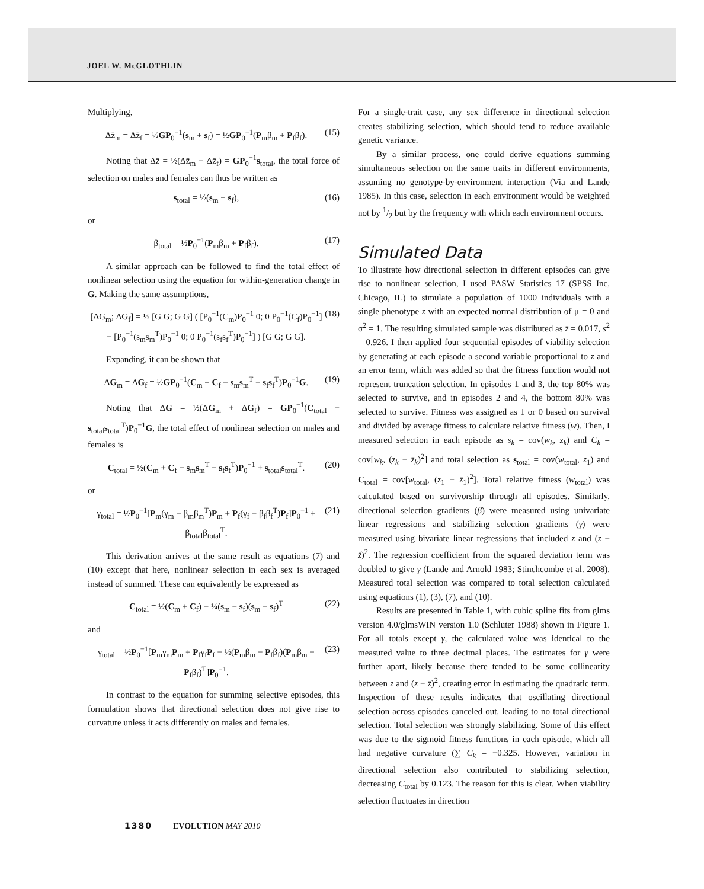JOEL W. McGLOTHLIN
Multiplying,
Δz̄<sub>m</sub> = Δz̄<sub>f</sub> = ½GP<sub>0</sub><sup>−1</sup>(s<sub>m</sub> + s<sub>f</sub>) = ½GP<sub>0</sub><sup>−1</sup>(P<sub>m</sub>β<sub>m</sub> + P<sub>f</sub>β<sub>f</sub>). (15)
Noting that Δz̄ = ½(Δz̄<sub>m</sub> + Δz̄<sub>f</sub>) = GP<sub>0</sub><sup>−1</sup>s<sub>total</sub>, the total force of selection on males and females can thus be written as
s<sub>total</sub> = ½(s<sub>m</sub> + s<sub>f</sub>), (16)
or
β<sub>total</sub> = ½P<sub>0</sub><sup>−1</sup>(P<sub>m</sub>β<sub>m</sub> + P<sub>f</sub>β<sub>f</sub>). (17)
A similar approach can be followed to find the total effect of nonlinear selection using the equation for within-generation change in G. Making the same assumptions,
[ΔG<sub>m</sub>; ΔG<sub>f</sub>] = ½ [G G; G G] ( [P<sub>0</sub><sup>−1</sup>(C<sub>m</sub>)P<sub>0</sub><sup>−1</sup> 0; 0 P<sub>0</sub><sup>−1</sup>(C<sub>f</sub>)P<sub>0</sub><sup>−1</sup>] − [P<sub>0</sub><sup>−1</sup>(s<sub>m</sub>s<sub>m</sub><sup>T</sup>)P<sub>0</sub><sup>−1</sup> 0; 0 P<sub>0</sub><sup>−1</sup>(s<sub>f</sub>s<sub>f</sub><sup>T</sup>)P<sub>0</sub><sup>−1</sup>] ) [G G; G G]. (18)
Expanding, it can be shown that
ΔG<sub>m</sub> = ΔG<sub>f</sub> = ½GP<sub>0</sub><sup>−1</sup>(C<sub>m</sub> + C<sub>f</sub> − s<sub>m</sub>s<sub>m</sub><sup>T</sup> − s<sub>f</sub>s<sub>f</sub><sup>T</sup>)P<sub>0</sub><sup>−1</sup>G. (19)
Noting that ΔG = ½(ΔG<sub>m</sub> + ΔG<sub>f</sub>) = GP<sub>0</sub><sup>−1</sup>(C<sub>total</sub> − s<sub>total</sub>s<sub>total</sub><sup>T</sup>)P<sub>0</sub><sup>−1</sup>G, the total effect of nonlinear selection on males and females is
C<sub>total</sub> = ½(C<sub>m</sub> + C<sub>f</sub> − s<sub>m</sub>s<sub>m</sub><sup>T</sup> − s<sub>f</sub>s<sub>f</sub><sup>T</sup>)P<sub>0</sub><sup>−1</sup> + s<sub>total</sub>s<sub>total</sub><sup>T</sup>. (20)
or
γ<sub>total</sub> = ½P<sub>0</sub><sup>−1</sup>[P<sub>m</sub>(γ<sub>m</sub> − β<sub>m</sub>β<sub>m</sub><sup>T</sup>)P<sub>m</sub> + P<sub>f</sub>(γ<sub>f</sub> − β<sub>f</sub>β<sub>f</sub><sup>T</sup>)P<sub>f</sub>]P<sub>0</sub><sup>−1</sup> + β<sub>total</sub>β<sub>total</sub><sup>T</sup>. (21)
This derivation arrives at the same result as equations (7) and (10) except that here, nonlinear selection in each sex is averaged instead of summed. These can equivalently be expressed as
C<sub>total</sub> = ½(C<sub>m</sub> + C<sub>f</sub>) − ¼(s<sub>m</sub> − s<sub>f</sub>)(s<sub>m</sub> − s<sub>f</sub>)<sup>T</sup> (22)
and
γ<sub>total</sub> = ½P<sub>0</sub><sup>−1</sup>[P<sub>m</sub>γ<sub>m</sub>P<sub>m</sub> + P<sub>f</sub>γ<sub>f</sub>P<sub>f</sub> − ½(P<sub>m</sub>β<sub>m</sub> − P<sub>f</sub>β<sub>f</sub>)(P<sub>m</sub>β<sub>m</sub> − P<sub>f</sub>β<sub>f</sub>)<sup>T</sup>]P<sub>0</sub><sup>−1</sup>. (23)
In contrast to the equation for summing selective episodes, this formulation shows that directional selection does not give rise to curvature unless it acts differently on males and females.
For a single-trait case, any sex difference in directional selection creates stabilizing selection, which should tend to reduce available genetic variance.
By a similar process, one could derive equations summing simultaneous selection on the same traits in different environments, assuming no genotype-by-environment interaction (Via and Lande 1985). In this case, selection in each environment would be weighted not by 1/2 but by the frequency with which each environment occurs.
Simulated Data
To illustrate how directional selection in different episodes can give rise to nonlinear selection, I used PASW Statistics 17 (SPSS Inc, Chicago, IL) to simulate a population of 1000 individuals with a single phenotype z with an expected normal distribution of μ = 0 and σ<sup>2</sup> = 1. The resulting simulated sample was distributed as z̄ = 0.017, s<sup>2</sup> = 0.926. I then applied four sequential episodes of viability selection by generating at each episode a second variable proportional to z and an error term, which was added so that the fitness function would not represent truncation selection. In episodes 1 and 3, the top 80% was selected to survive, and in episodes 2 and 4, the bottom 80% was selected to survive. Fitness was assigned as 1 or 0 based on survival and divided by average fitness to calculate relative fitness (w). Then, I measured selection in each episode as s<sub>k</sub> = cov(w<sub>k</sub>, z<sub>k</sub>) and C<sub>k</sub> = cov[w<sub>k</sub>, (z<sub>k</sub> − z̄<sub>k</sub>)<sup>2</sup>] and total selection as s<sub>total</sub> = cov(w<sub>total</sub>, z<sub>1</sub>) and C<sub>total</sub> = cov[w<sub>total</sub>, (z<sub>1</sub> − z̄<sub>1</sub>)<sup>2</sup>]. Total relative fitness (w<sub>total</sub>) was calculated based on survivorship through all episodes. Similarly, directional selection gradients (β) were measured using univariate linear regressions and stabilizing selection gradients (γ) were measured using bivariate linear regressions that included z and (z − z̄)<sup>2</sup>. The regression coefficient from the squared deviation term was doubled to give γ (Lande and Arnold 1983; Stinchcombe et al. 2008). Measured total selection was compared to total selection calculated using equations (1), (3), (7), and (10).
Results are presented in Table 1, with cubic spline fits from glms version 4.0/glmsWIN version 1.0 (Schluter 1988) shown in Figure 1. For all totals except γ, the calculated value was identical to the measured value to three decimal places. The estimates for γ were further apart, likely because there tended to be some collinearity between z and (z − z̄)<sup>2</sup>, creating error in estimating the quadratic term. Inspection of these results indicates that oscillating directional selection across episodes canceled out, leading to no total directional selection. Total selection was strongly stabilizing. Some of this effect was due to the sigmoid fitness functions in each episode, which all had negative curvature (∑ C<sub>k</sub> = −0.325. However, variation in directional selection also contributed to stabilizing selection, decreasing C<sub>total</sub> by 0.123. The reason for this is clear. When viability selection fluctuates in direction
1380 EVOLUTION MAY 2010